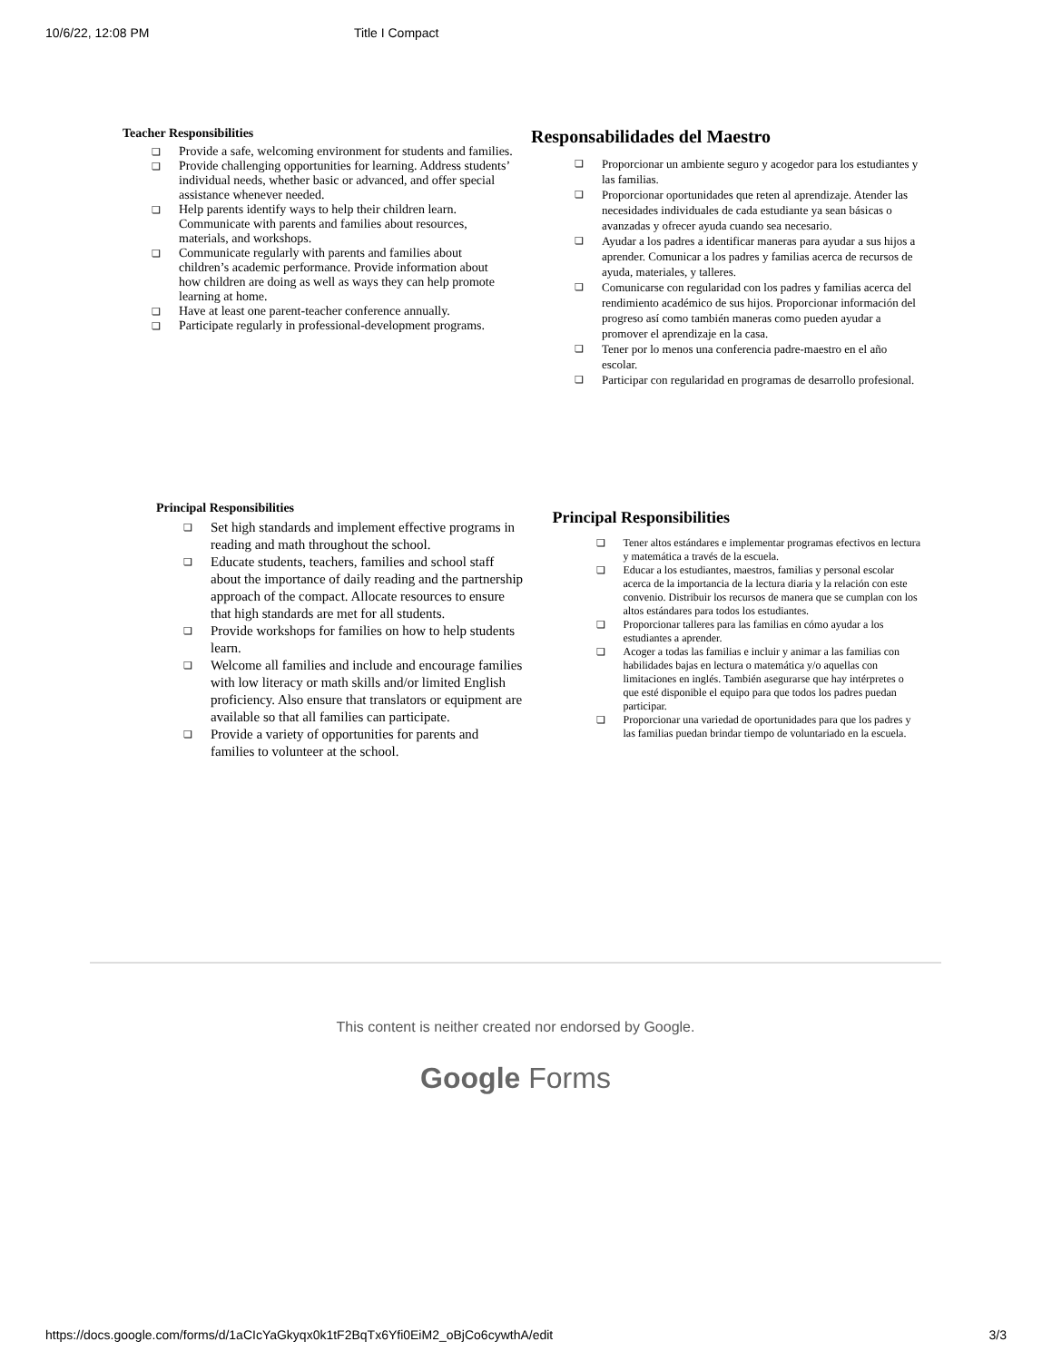10/6/22, 12:08 PM Title I Compact
Teacher Responsibilities
Provide a safe, welcoming environment for students and families.
Provide challenging opportunities for learning. Address students’ individual needs, whether basic or advanced, and offer special assistance whenever needed.
Help parents identify ways to help their children learn. Communicate with parents and families about resources, materials, and workshops.
Communicate regularly with parents and families about children’s academic performance. Provide information about how children are doing as well as ways they can help promote learning at home.
Have at least one parent-teacher conference annually.
Participate regularly in professional-development programs.
Responsabilidades del Maestro
Proporcionar un ambiente seguro y acogedor para los estudiantes y las familias.
Proporcionar oportunidades que reten al aprendizaje. Atender las necesidades individuales de cada estudiante ya sean básicas o avanzadas y ofrecer ayuda cuando sea necesario.
Ayudar a los padres a identificar maneras para ayudar a sus hijos a aprender. Comunicar a los padres y familias acerca de recursos de ayuda, materiales, y talleres.
Comunicarse con regularidad con los padres y familias acerca del rendimiento académico de sus hijos. Proporcionar información del progreso así como también maneras como pueden ayudar a promover el aprendizaje en la casa.
Tener por lo menos una conferencia padre-maestro en el año escolar.
Participar con regularidad en programas de desarrollo profesional.
Principal Responsibilities
Set high standards and implement effective programs in reading and math throughout the school.
Educate students, teachers, families and school staff about the importance of daily reading and the partnership approach of the compact. Allocate resources to ensure that high standards are met for all students.
Provide workshops for families on how to help students learn.
Welcome all families and include and encourage families with low literacy or math skills and/or limited English proficiency. Also ensure that translators or equipment are available so that all families can participate.
Provide a variety of opportunities for parents and families to volunteer at the school.
Principal Responsibilities
Tener altos estándares e implementar programas efectivos en lectura y matemática a través de la escuela.
Educar a los estudiantes, maestros, familias y personal escolar acerca de la importancia de la lectura diaria y la relación con este convenio. Distribuir los recursos de manera que se cumplan con los altos estándares para todos los estudiantes.
Proporcionar talleres para las familias en cómo ayudar a los estudiantes a aprender.
Acoger a todas las familias e incluir y animar a las familias con habilidades bajas en lectura o matemática y/o aquellas con limitaciones en inglés. También asegurarse que hay intérpretes o que esté disponible el equipo para que todos los padres puedan participar.
Proporcionar una variedad de oportunidades para que los padres y las familias puedan brindar tiempo de voluntariado en la escuela.
This content is neither created nor endorsed by Google.
Google Forms
https://docs.google.com/forms/d/1aCIcYaGkyqx0k1tF2BqTx6Yfi0EiM2_oBjCo6cywthA/edit 3/3